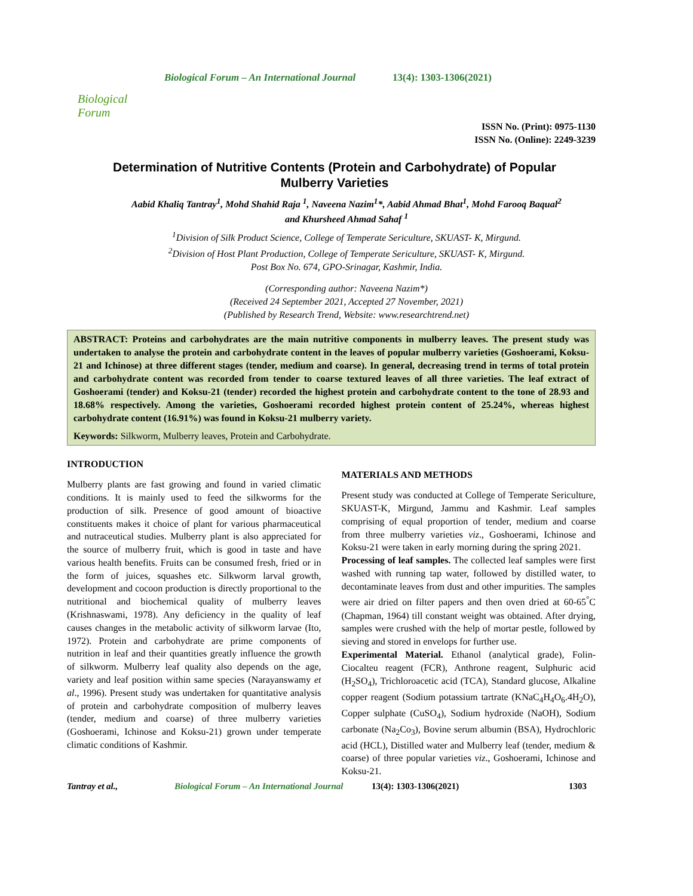Biological Forum
Biological Forum – An International Journal 13(4): 1303-1306(2021)
ISSN No. (Print): 0975-1130
ISSN No. (Online): 2249-3239
Determination of Nutritive Contents (Protein and Carbohydrate) of Popular Mulberry Varieties
Aabid Khaliq Tantray<sup>1</sup>, Mohd Shahid Raja <sup>1</sup>, Naveena Nazim<sup>1</sup>*, Aabid Ahmad Bhat<sup>1</sup>, Mohd Farooq Baqual<sup>2</sup>
and Khursheed Ahmad Sahaf <sup>1</sup>
<sup>1</sup> Division of Silk Product Science, College of Temperate Sericulture, SKUAST- K, Mirgund.
<sup>2</sup> Division of Host Plant Production, College of Temperate Sericulture, SKUAST- K, Mirgund.
Post Box No. 674, GPO-Srinagar, Kashmir, India.
(Corresponding author: Naveena Nazim*)
(Received 24 September 2021, Accepted 27 November, 2021)
(Published by Research Trend, Website: www.researchtrend.net)
ABSTRACT: Proteins and carbohydrates are the main nutritive components in mulberry leaves. The present study was undertaken to analyse the protein and carbohydrate content in the leaves of popular mulberry varieties (Goshoerami, Koksu-21 and Ichinose) at three different stages (tender, medium and coarse). In general, decreasing trend in terms of total protein and carbohydrate content was recorded from tender to coarse textured leaves of all three varieties. The leaf extract of Goshoerami (tender) and Koksu-21 (tender) recorded the highest protein and carbohydrate content to the tone of 28.93 and 18.68% respectively. Among the varieties, Goshoerami recorded highest protein content of 25.24%, whereas highest carbohydrate content (16.91%) was found in Koksu-21 mulberry variety.
Keywords: Silkworm, Mulberry leaves, Protein and Carbohydrate.
INTRODUCTION
Mulberry plants are fast growing and found in varied climatic conditions. It is mainly used to feed the silkworms for the production of silk. Presence of good amount of bioactive constituents makes it choice of plant for various pharmaceutical and nutraceutical studies. Mulberry plant is also appreciated for the source of mulberry fruit, which is good in taste and have various health benefits. Fruits can be consumed fresh, fried or in the form of juices, squashes etc. Silkworm larval growth, development and cocoon production is directly proportional to the nutritional and biochemical quality of mulberry leaves (Krishnaswami, 1978). Any deficiency in the quality of leaf causes changes in the metabolic activity of silkworm larvae (Ito, 1972). Protein and carbohydrate are prime components of nutrition in leaf and their quantities greatly influence the growth of silkworm. Mulberry leaf quality also depends on the age, variety and leaf position within same species (Narayanswamy et al., 1996). Present study was undertaken for quantitative analysis of protein and carbohydrate composition of mulberry leaves (tender, medium and coarse) of three mulberry varieties (Goshoerami, Ichinose and Koksu-21) grown under temperate climatic conditions of Kashmir.
MATERIALS AND METHODS
Present study was conducted at College of Temperate Sericulture, SKUAST-K, Mirgund, Jammu and Kashmir. Leaf samples comprising of equal proportion of tender, medium and coarse from three mulberry varieties viz., Goshoerami, Ichinose and Koksu-21 were taken in early morning during the spring 2021.
Processing of leaf samples. The collected leaf samples were first washed with running tap water, followed by distilled water, to decontaminate leaves from dust and other impurities. The samples were air dried on filter papers and then oven dried at 60-65<sup>°</sup>C (Chapman, 1964) till constant weight was obtained. After drying, samples were crushed with the help of mortar pestle, followed by sieving and stored in envelops for further use.
Experimental Material. Ethanol (analytical grade), Folin- Ciocalteu reagent (FCR), Anthrone reagent, Sulphuric acid (H<sub>2</sub>SO<sub>4</sub>), Trichloroacetic acid (TCA), Standard glucose, Alkaline copper reagent (Sodium potassium tartrate (KNaC<sub>4</sub>H<sub>4</sub>O<sub>6</sub>.4H<sub>2</sub>O), Copper sulphate (CuSO<sub>4</sub>), Sodium hydroxide (NaOH), Sodium carbonate (Na<sub>2</sub>Co<sub>3</sub>), Bovine serum albumin (BSA), Hydrochloric acid (HCL), Distilled water and Mulberry leaf (tender, medium & coarse) of three popular varieties viz., Goshoerami, Ichinose and Koksu-21.
Tantray et al., Biological Forum – An International Journal 13(4): 1303-1306(2021) 1303